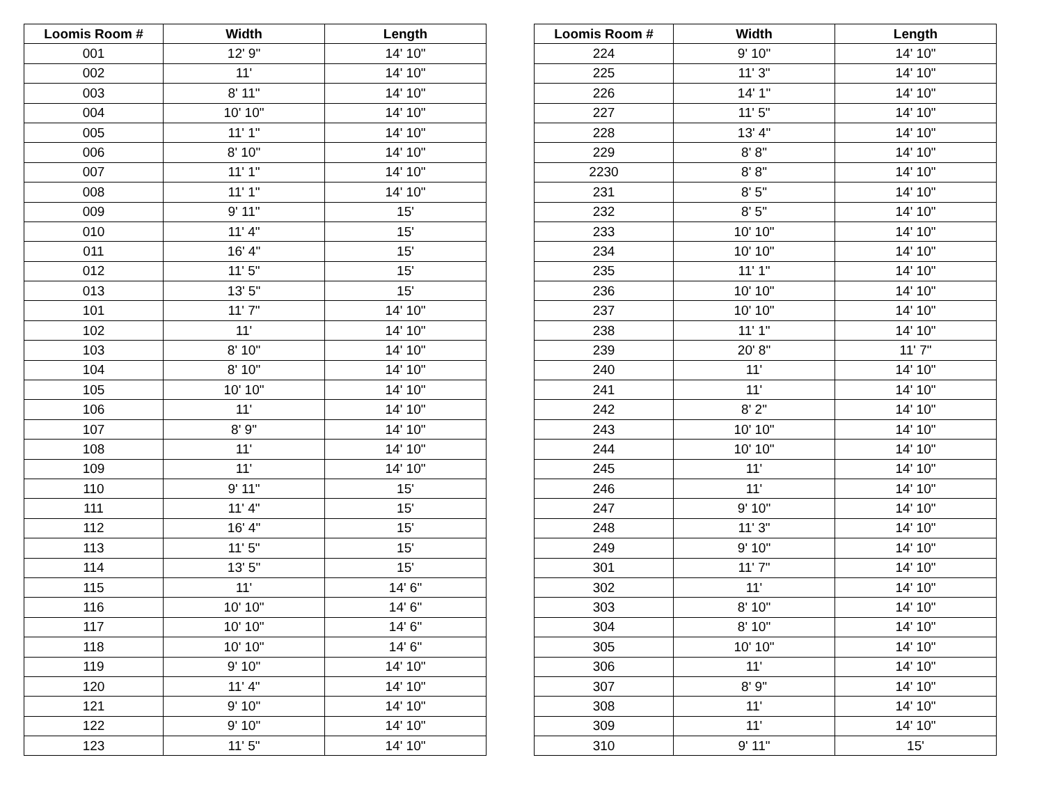| Loomis Room # | Width | Length |
| --- | --- | --- |
| 001 | 12' 9" | 14' 10" |
| 002 | 11' | 14' 10" |
| 003 | 8' 11" | 14' 10" |
| 004 | 10' 10" | 14' 10" |
| 005 | 11' 1" | 14' 10" |
| 006 | 8' 10" | 14' 10" |
| 007 | 11' 1" | 14' 10" |
| 008 | 11' 1" | 14' 10" |
| 009 | 9' 11" | 15' |
| 010 | 11' 4" | 15' |
| 011 | 16' 4" | 15' |
| 012 | 11' 5" | 15' |
| 013 | 13' 5" | 15' |
| 101 | 11' 7" | 14' 10" |
| 102 | 11' | 14' 10" |
| 103 | 8' 10" | 14' 10" |
| 104 | 8' 10" | 14' 10" |
| 105 | 10' 10" | 14' 10" |
| 106 | 11' | 14' 10" |
| 107 | 8' 9" | 14' 10" |
| 108 | 11' | 14' 10" |
| 109 | 11' | 14' 10" |
| 110 | 9' 11" | 15' |
| 111 | 11' 4" | 15' |
| 112 | 16' 4" | 15' |
| 113 | 11' 5" | 15' |
| 114 | 13' 5" | 15' |
| 115 | 11' | 14' 6" |
| 116 | 10' 10" | 14' 6" |
| 117 | 10' 10" | 14' 6" |
| 118 | 10' 10" | 14' 6" |
| 119 | 9' 10" | 14' 10" |
| 120 | 11' 4" | 14' 10" |
| 121 | 9' 10" | 14' 10" |
| 122 | 9' 10" | 14' 10" |
| 123 | 11' 5" | 14' 10" |
| Loomis Room # | Width | Length |
| --- | --- | --- |
| 224 | 9' 10" | 14' 10" |
| 225 | 11' 3" | 14' 10" |
| 226 | 14' 1" | 14' 10" |
| 227 | 11' 5" | 14' 10" |
| 228 | 13' 4" | 14' 10" |
| 229 | 8' 8" | 14' 10" |
| 2230 | 8' 8" | 14' 10" |
| 231 | 8' 5" | 14' 10" |
| 232 | 8' 5" | 14' 10" |
| 233 | 10' 10" | 14' 10" |
| 234 | 10' 10" | 14' 10" |
| 235 | 11' 1" | 14' 10" |
| 236 | 10' 10" | 14' 10" |
| 237 | 10' 10" | 14' 10" |
| 238 | 11' 1" | 14' 10" |
| 239 | 20' 8" | 11' 7" |
| 240 | 11' | 14' 10" |
| 241 | 11' | 14' 10" |
| 242 | 8' 2" | 14' 10" |
| 243 | 10' 10" | 14' 10" |
| 244 | 10' 10" | 14' 10" |
| 245 | 11' | 14' 10" |
| 246 | 11' | 14' 10" |
| 247 | 9' 10" | 14' 10" |
| 248 | 11' 3" | 14' 10" |
| 249 | 9' 10" | 14' 10" |
| 301 | 11' 7" | 14' 10" |
| 302 | 11' | 14' 10" |
| 303 | 8' 10" | 14' 10" |
| 304 | 8' 10" | 14' 10" |
| 305 | 10' 10" | 14' 10" |
| 306 | 11' | 14' 10" |
| 307 | 8' 9" | 14' 10" |
| 308 | 11' | 14' 10" |
| 309 | 11' | 14' 10" |
| 310 | 9' 11" | 15' |